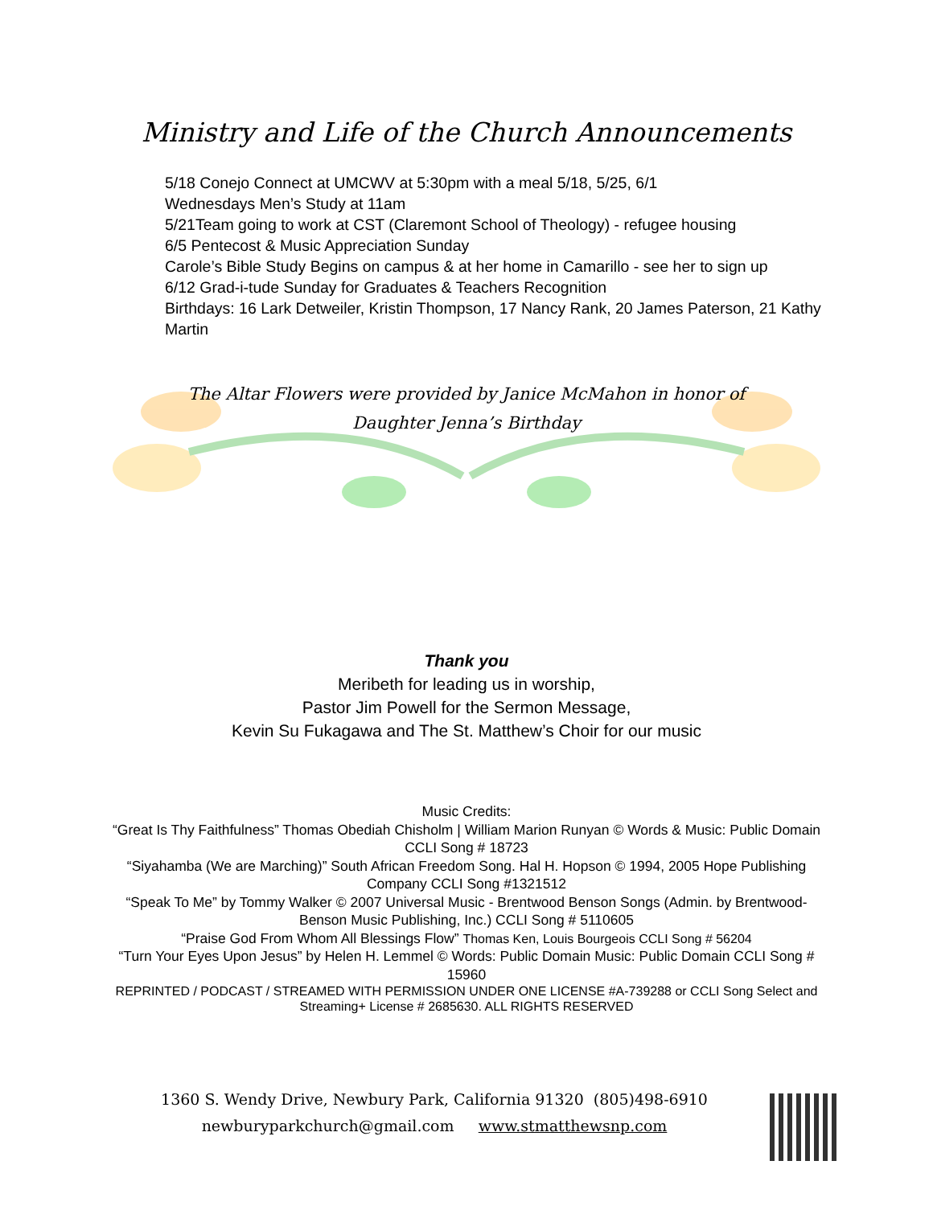Ministry and Life of the Church Announcements
5/18 Conejo Connect at UMCWV at 5:30pm with a meal 5/18, 5/25, 6/1
Wednesdays Men’s Study at 11am
5/21Team going to work at CST (Claremont School of Theology) - refugee housing
6/5 Pentecost & Music Appreciation Sunday
Carole’s Bible Study Begins on campus & at her home in Camarillo - see her to sign up
6/12 Grad-i-tude Sunday for Graduates & Teachers Recognition
Birthdays: 16 Lark Detweiler, Kristin Thompson, 17 Nancy Rank, 20 James Paterson, 21 Kathy Martin
The Altar Flowers were provided by Janice McMahon in honor of
Daughter Jenna’s Birthday
Thank you
Meribeth for leading us in worship,
Pastor Jim Powell for the Sermon Message,
Kevin Su Fukagawa and The St. Matthew’s Choir for our music
Music Credits:
“Great Is Thy Faithfulness” Thomas Obediah Chisholm | William Marion Runyan © Words & Music: Public Domain CCLI Song # 18723
“Siyahamba (We are Marching)” South African Freedom Song. Hal H. Hopson © 1994, 2005 Hope Publishing Company CCLI Song #1321512
“Speak To Me” by Tommy Walker © 2007 Universal Music - Brentwood Benson Songs (Admin. by Brentwood-Benson Music Publishing, Inc.) CCLI Song # 5110605
“Praise God From Whom All Blessings Flow” Thomas Ken, Louis Bourgeois CCLI Song # 56204
“Turn Your Eyes Upon Jesus” by Helen H. Lemmel © Words: Public Domain Music: Public Domain CCLI Song # 15960
REPRINTED / PODCAST / STREAMED WITH PERMISSION UNDER ONE LICENSE #A-739288 or CCLI Song Select and Streaming+ License # 2685630. ALL RIGHTS RESERVED
1360 S. Wendy Drive, Newbury Park, California 91320 (805)498-6910
newburyparkchurch@gmail.com www.stmatthewsnp.com